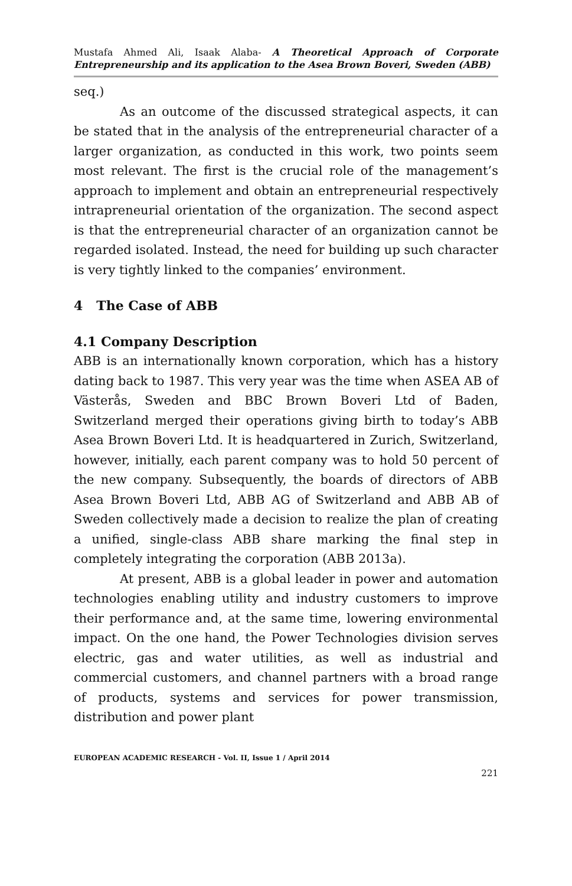Mustafa Ahmed Ali, Isaak Alaba- A Theoretical Approach of Corporate Entrepreneurship and its application to the Asea Brown Boveri, Sweden (ABB)
seq.)
As an outcome of the discussed strategical aspects, it can be stated that in the analysis of the entrepreneurial character of a larger organization, as conducted in this work, two points seem most relevant. The first is the crucial role of the management’s approach to implement and obtain an entrepreneurial respectively intrapreneurial orientation of the organization. The second aspect is that the entrepreneurial character of an organization cannot be regarded isolated. Instead, the need for building up such character is very tightly linked to the companies’ environment.
4 The Case of ABB
4.1 Company Description
ABB is an internationally known corporation, which has a history dating back to 1987. This very year was the time when ASEA AB of Västerås, Sweden and BBC Brown Boveri Ltd of Baden, Switzerland merged their operations giving birth to today’s ABB Asea Brown Boveri Ltd. It is headquartered in Zurich, Switzerland, however, initially, each parent company was to hold 50 percent of the new company. Subsequently, the boards of directors of ABB Asea Brown Boveri Ltd, ABB AG of Switzerland and ABB AB of Sweden collectively made a decision to realize the plan of creating a unified, single-class ABB share marking the final step in completely integrating the corporation (ABB 2013a).
At present, ABB is a global leader in power and automation technologies enabling utility and industry customers to improve their performance and, at the same time, lowering environmental impact. On the one hand, the Power Technologies division serves electric, gas and water utilities, as well as industrial and commercial customers, and channel partners with a broad range of products, systems and services for power transmission, distribution and power plant
EUROPEAN ACADEMIC RESEARCH - Vol. II, Issue 1 / April 2014
221